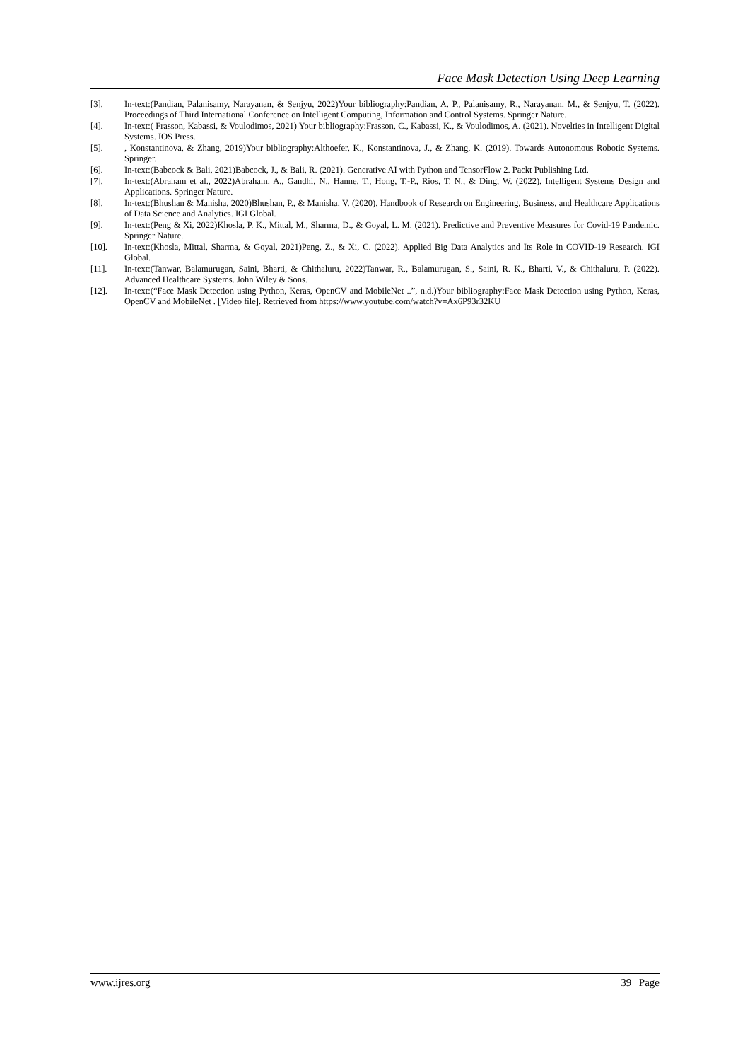Face Mask Detection Using Deep Learning
[3]. In-text:(Pandian, Palanisamy, Narayanan, & Senjyu, 2022)Your bibliography:Pandian, A. P., Palanisamy, R., Narayanan, M., & Senjyu, T. (2022). Proceedings of Third International Conference on Intelligent Computing, Information and Control Systems. Springer Nature.
[4]. In-text:( Frasson, Kabassi, & Voulodimos, 2021) Your bibliography:Frasson, C., Kabassi, K., & Voulodimos, A. (2021). Novelties in Intelligent Digital Systems. IOS Press.
[5]., Konstantinova, & Zhang, 2019)Your bibliography:Althoefer, K., Konstantinova, J., & Zhang, K. (2019). Towards Autonomous Robotic Systems. Springer.
[6]. In-text:(Babcock & Bali, 2021)Babcock, J., & Bali, R. (2021). Generative AI with Python and TensorFlow 2. Packt Publishing Ltd.
[7]. In-text:(Abraham et al., 2022)Abraham, A., Gandhi, N., Hanne, T., Hong, T.-P., Rios, T. N., & Ding, W. (2022). Intelligent Systems Design and Applications. Springer Nature.
[8]. In-text:(Bhushan & Manisha, 2020)Bhushan, P., & Manisha, V. (2020). Handbook of Research on Engineering, Business, and Healthcare Applications of Data Science and Analytics. IGI Global.
[9]. In-text:(Peng & Xi, 2022)Khosla, P. K., Mittal, M., Sharma, D., & Goyal, L. M. (2021). Predictive and Preventive Measures for Covid-19 Pandemic. Springer Nature.
[10]. In-text:(Khosla, Mittal, Sharma, & Goyal, 2021)Peng, Z., & Xi, C. (2022). Applied Big Data Analytics and Its Role in COVID-19 Research. IGI Global.
[11]. In-text:(Tanwar, Balamurugan, Saini, Bharti, & Chithaluru, 2022)Tanwar, R., Balamurugan, S., Saini, R. K., Bharti, V., & Chithaluru, P. (2022). Advanced Healthcare Systems. John Wiley & Sons.
[12]. In-text:(“Face Mask Detection using Python, Keras, OpenCV and MobileNet ..”, n.d.)Your bibliography:Face Mask Detection using Python, Keras, OpenCV and MobileNet . [Video file]. Retrieved from https://www.youtube.com/watch?v=Ax6P93r32KU
www.ijres.org 39 | Page